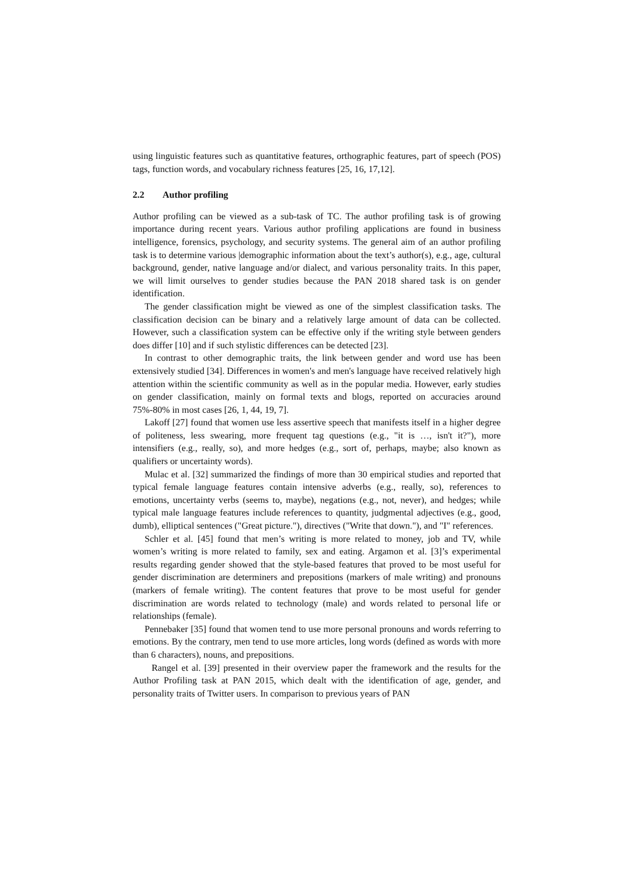using linguistic features such as quantitative features, orthographic features, part of speech (POS) tags, function words, and vocabulary richness features [25, 16, 17,12].
2.2 Author profiling
Author profiling can be viewed as a sub-task of TC. The author profiling task is of growing importance during recent years. Various author profiling applications are found in business intelligence, forensics, psychology, and security systems. The general aim of an author profiling task is to determine various |demographic information about the text’s author(s), e.g., age, cultural background, gender, native language and/or dialect, and various personality traits. In this paper, we will limit ourselves to gender studies because the PAN 2018 shared task is on gender identification.
The gender classification might be viewed as one of the simplest classification tasks. The classification decision can be binary and a relatively large amount of data can be collected. However, such a classification system can be effective only if the writing style between genders does differ [10] and if such stylistic differences can be detected [23].
In contrast to other demographic traits, the link between gender and word use has been extensively studied [34]. Differences in women's and men's language have received relatively high attention within the scientific community as well as in the popular media. However, early studies on gender classification, mainly on formal texts and blogs, reported on accuracies around 75%-80% in most cases [26, 1, 44, 19, 7].
Lakoff [27] found that women use less assertive speech that manifests itself in a higher degree of politeness, less swearing, more frequent tag questions (e.g., "it is …, isn't it?"), more intensifiers (e.g., really, so), and more hedges (e.g., sort of, perhaps, maybe; also known as qualifiers or uncertainty words).
Mulac et al. [32] summarized the findings of more than 30 empirical studies and reported that typical female language features contain intensive adverbs (e.g., really, so), references to emotions, uncertainty verbs (seems to, maybe), negations (e.g., not, never), and hedges; while typical male language features include references to quantity, judgmental adjectives (e.g., good, dumb), elliptical sentences ("Great picture."), directives ("Write that down."), and "I" references.
Schler et al. [45] found that men’s writing is more related to money, job and TV, while women’s writing is more related to family, sex and eating. Argamon et al. [3]’s experimental results regarding gender showed that the style-based features that proved to be most useful for gender discrimination are determiners and prepositions (markers of male writing) and pronouns (markers of female writing). The content features that prove to be most useful for gender discrimination are words related to technology (male) and words related to personal life or relationships (female).
Pennebaker [35] found that women tend to use more personal pronouns and words referring to emotions. By the contrary, men tend to use more articles, long words (defined as words with more than 6 characters), nouns, and prepositions.
Rangel et al. [39] presented in their overview paper the framework and the results for the Author Profiling task at PAN 2015, which dealt with the identification of age, gender, and personality traits of Twitter users. In comparison to previous years of PAN